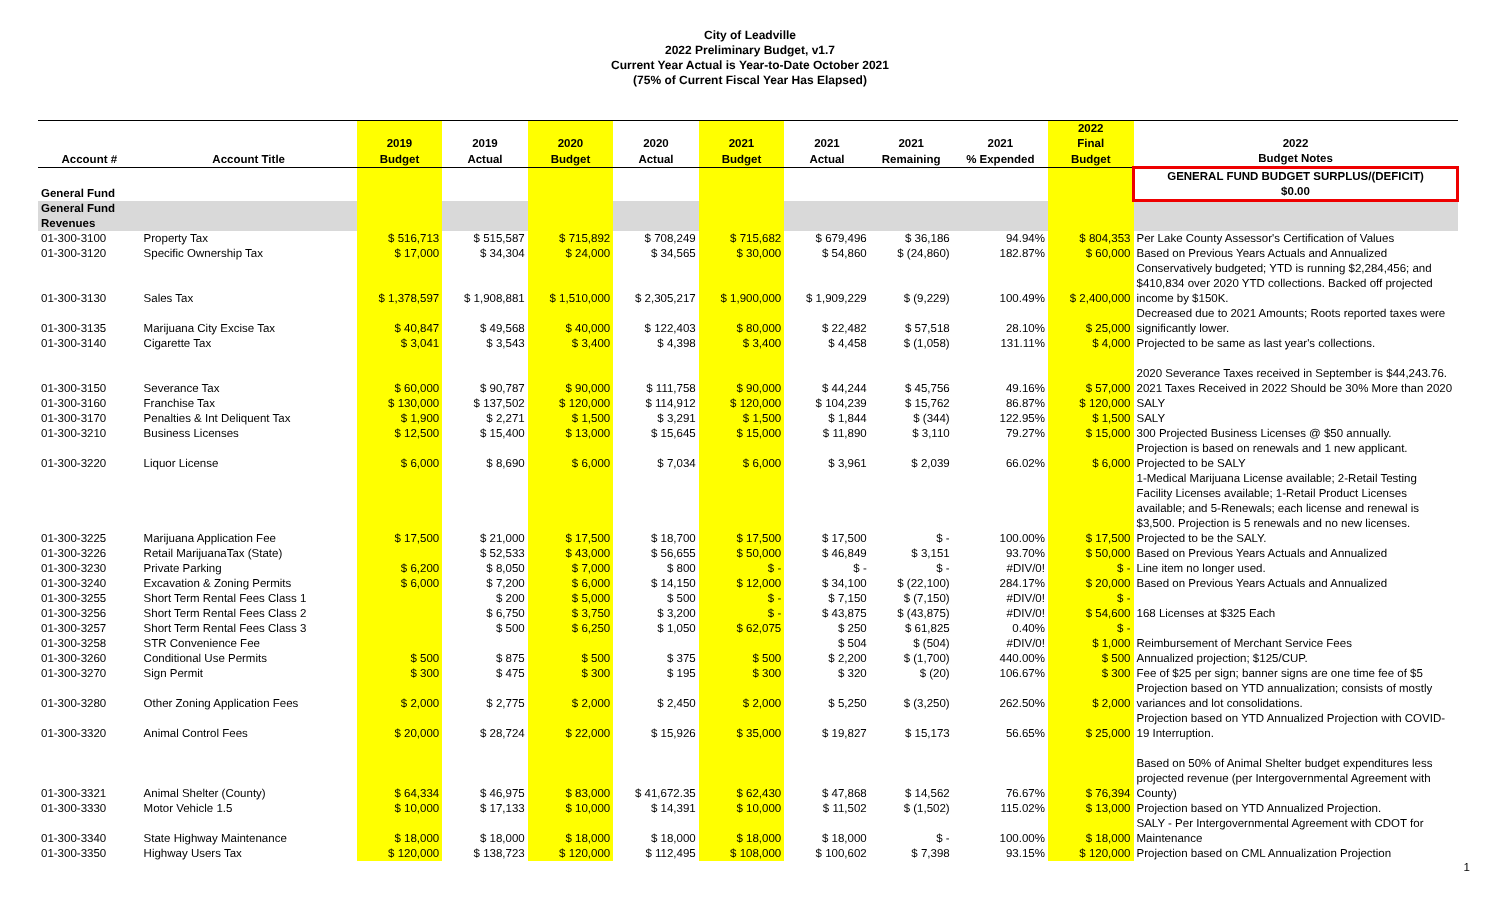City of Leadville
2022 Preliminary Budget, v1.7
Current Year Actual is Year-to-Date October 2021
(75% of Current Fiscal Year Has Elapsed)
| | | 2019 | 2019 | 2020 | 2020 | 2021 | 2021 | 2021 | 2021 | 2022 Final | 2022 |
| --- | --- | --- | --- | --- | --- | --- | --- | --- | --- | --- | --- |
| Account # | Account Title | Budget | Actual | Budget | Actual | Budget | Actual | Remaining | % Expended | Budget | Budget Notes |
| General Fund | | | | | | | | | | | GENERAL FUND BUDGET SURPLUS/(DEFICIT) $0.00 |
| General Fund Revenues | | | | | | | | | | | |
| 01-300-3100 | Property Tax | $ 516,713 | $ 515,587 | $ 715,892 | $ 708,249 | $ 715,682 | $ 679,496 | $ 36,186 | 94.94% | $ 804,353 | Per Lake County Assessor's Certification of Values |
| 01-300-3120 | Specific Ownership Tax | $ 17,000 | $ 34,304 | $ 24,000 | $ 34,565 | $ 30,000 | $ 54,860 | $ (24,860) | 182.87% | $ 60,000 | Based on Previous Years Actuals and Annualized |
| 01-300-3130 | Sales Tax | $ 1,378,597 | $ 1,908,881 | $ 1,510,000 | $ 2,305,217 | $ 1,900,000 | $ 1,909,229 | $ (9,229) | 100.49% | $ 2,400,000 | Conservatively budgeted; YTD is running $2,284,456; and $410,834 over 2020 YTD collections. Backed off projected income by $150K. |
| 01-300-3135 | Marijuana City Excise Tax | $ 40,847 | $ 49,568 | $ 40,000 | $ 122,403 | $ 80,000 | $ 22,482 | $ 57,518 | 28.10% | $ 25,000 | Decreased due to 2021 Amounts; Roots reported taxes were significantly lower. |
| 01-300-3140 | Cigarette Tax | $ 3,041 | $ 3,543 | $ 3,400 | $ 4,398 | $ 3,400 | $ 4,458 | $ (1,058) | 131.11% | $ 4,000 | Projected to be same as last year's collections. |
| 01-300-3150 | Severance Tax | $ 60,000 | $ 90,787 | $ 90,000 | $ 111,758 | $ 90,000 | $ 44,244 | $ 45,756 | 49.16% | $ 57,000 | 2020 Severance Taxes received in September is $44,243.76. 2021 Taxes Received in 2022 Should be 30% More than 2020 |
| 01-300-3160 | Franchise Tax | $ 130,000 | $ 137,502 | $ 120,000 | $ 114,912 | $ 120,000 | $ 104,239 | $ 15,762 | 86.87% | $ 120,000 | SALY |
| 01-300-3170 | Penalties & Int Deliquent Tax | $ 1,900 | $ 2,271 | $ 1,500 | $ 3,291 | $ 1,500 | $ 1,844 | $ (344) | 122.95% | $ 1,500 | SALY |
| 01-300-3210 | Business Licenses | $ 12,500 | $ 15,400 | $ 13,000 | $ 15,645 | $ 15,000 | $ 11,890 | $ 3,110 | 79.27% | $ 15,000 | 300 Projected Business Licenses @ $50 annually. |
| 01-300-3220 | Liquor License | $ 6,000 | $ 8,690 | $ 6,000 | $ 7,034 | $ 6,000 | $ 3,961 | $ 2,039 | 66.02% | $ 6,000 | Projection is based on renewals and 1 new applicant. Projected to be SALY |
| 01-300-3225 | Marijuana Application Fee | $ 17,500 | $ 21,000 | $ 17,500 | $ 18,700 | $ 17,500 | $ 17,500 | $ - | 100.00% | $ 17,500 | 1-Medical Marijuana License available; 2-Retail Testing Facility Licenses available; 1-Retail Product Licenses available; and 5-Renewals; each license and renewal is $3,500. Projection is 5 renewals and no new licenses. Projected to be the SALY. |
| 01-300-3226 | Retail MarijuanaTax (State) | | $ 52,533 | $ 43,000 | $ 56,655 | $ 50,000 | $ 46,849 | $ 3,151 | 93.70% | $ 50,000 | Based on Previous Years Actuals and Annualized |
| 01-300-3230 | Private Parking | $ 6,200 | $ 8,050 | $ 7,000 | $ 800 | $ - | $ - | $ - | #DIV/0! | $ - | Line item no longer used. |
| 01-300-3240 | Excavation & Zoning Permits | $ 6,000 | $ 7,200 | $ 6,000 | $ 14,150 | $ 12,000 | $ 34,100 | $ (22,100) | 284.17% | $ 20,000 | Based on Previous Years Actuals and Annualized |
| 01-300-3255 | Short Term Rental Fees Class 1 | | $ 200 | $ 5,000 | $ 500 | $ - | $ 7,150 | $ (7,150) | #DIV/0! | $ - | |
| 01-300-3256 | Short Term Rental Fees Class 2 | | $ 6,750 | $ 3,750 | $ 3,200 | $ - | $ 43,875 | $ (43,875) | #DIV/0! | $ 54,600 | 168 Licenses at $325 Each |
| 01-300-3257 | Short Term Rental Fees Class 3 | | $ 500 | $ 6,250 | $ 1,050 | $ 62,075 | $ 250 | $ 61,825 | 0.40% | $ - | |
| 01-300-3258 | STR Convenience Fee | | | | | | $ 504 | $ (504) | #DIV/0! | $ 1,000 | Reimbursement of Merchant Service Fees |
| 01-300-3260 | Conditional Use Permits | $ 500 | $ 875 | $ 500 | $ 375 | $ 500 | $ 2,200 | $ (1,700) | 440.00% | $ 500 | Annualized projection; $125/CUP. |
| 01-300-3270 | Sign Permit | $ 300 | $ 475 | $ 300 | $ 195 | $ 300 | $ 320 | $ (20) | 106.67% | $ 300 | Fee of $25 per sign; banner signs are one time fee of $5 |
| 01-300-3280 | Other Zoning Application Fees | $ 2,000 | $ 2,775 | $ 2,000 | $ 2,450 | $ 2,000 | $ 5,250 | $ (3,250) | 262.50% | $ 2,000 | Projection based on YTD annualization; consists of mostly variances and lot consolidations. |
| 01-300-3320 | Animal Control Fees | $ 20,000 | $ 28,724 | $ 22,000 | $ 15,926 | $ 35,000 | $ 19,827 | $ 15,173 | 56.65% | $ 25,000 | Projection based on YTD Annualized Projection with COVID-19 Interruption. |
| 01-300-3321 | Animal Shelter (County) | $ 64,334 | $ 46,975 | $ 83,000 | $ 41,672.35 | $ 62,430 | $ 47,868 | $ 14,562 | 76.67% | $ 76,394 | Based on 50% of Animal Shelter budget expenditures less projected revenue (per Intergovernmental Agreement with County) |
| 01-300-3330 | Motor Vehicle 1.5 | $ 10,000 | $ 17,133 | $ 10,000 | $ 14,391 | $ 10,000 | $ 11,502 | $ (1,502) | 115.02% | $ 13,000 | Projection based on YTD Annualized Projection. |
| 01-300-3340 | State Highway Maintenance | $ 18,000 | $ 18,000 | $ 18,000 | $ 18,000 | $ 18,000 | $ 18,000 | $ - | 100.00% | $ 18,000 | SALY - Per Intergovernmental Agreement with CDOT for Maintenance |
| 01-300-3350 | Highway Users Tax | $ 120,000 | $ 138,723 | $ 120,000 | $ 112,495 | $ 108,000 | $ 100,602 | $ 7,398 | 93.15% | $ 120,000 | Projection based on CML Annualization Projection |
1